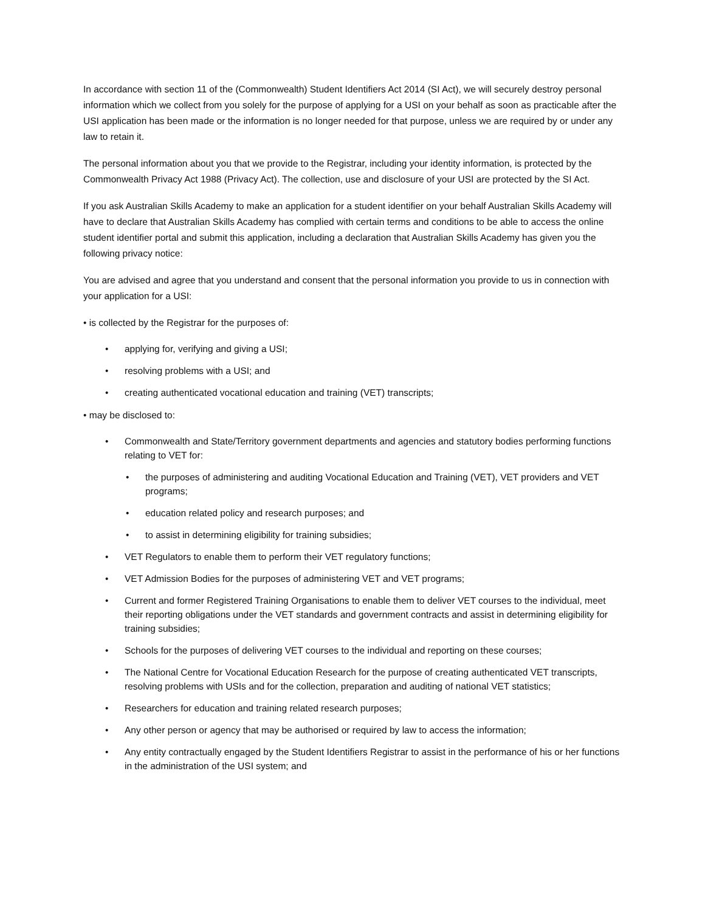In accordance with section 11 of the (Commonwealth) Student Identifiers Act 2014 (SI Act), we will securely destroy personal information which we collect from you solely for the purpose of applying for a USI on your behalf as soon as practicable after the USI application has been made or the information is no longer needed for that purpose, unless we are required by or under any law to retain it.
The personal information about you that we provide to the Registrar, including your identity information, is protected by the Commonwealth Privacy Act 1988 (Privacy Act). The collection, use and disclosure of your USI are protected by the SI Act.
If you ask Australian Skills Academy to make an application for a student identifier on your behalf Australian Skills Academy will have to declare that Australian Skills Academy has complied with certain terms and conditions to be able to access the online student identifier portal and submit this application, including a declaration that Australian Skills Academy has given you the following privacy notice:
You are advised and agree that you understand and consent that the personal information you provide to us in connection with your application for a USI:
• is collected by the Registrar for the purposes of:
• applying for, verifying and giving a USI;
• resolving problems with a USI; and
• creating authenticated vocational education and training (VET) transcripts;
• may be disclosed to:
• Commonwealth and State/Territory government departments and agencies and statutory bodies performing functions relating to VET for:
• the purposes of administering and auditing Vocational Education and Training (VET), VET providers and VET programs;
• education related policy and research purposes; and
• to assist in determining eligibility for training subsidies;
• VET Regulators to enable them to perform their VET regulatory functions;
• VET Admission Bodies for the purposes of administering VET and VET programs;
• Current and former Registered Training Organisations to enable them to deliver VET courses to the individual, meet their reporting obligations under the VET standards and government contracts and assist in determining eligibility for training subsidies;
• Schools for the purposes of delivering VET courses to the individual and reporting on these courses;
• The National Centre for Vocational Education Research for the purpose of creating authenticated VET transcripts, resolving problems with USIs and for the collection, preparation and auditing of national VET statistics;
• Researchers for education and training related research purposes;
• Any other person or agency that may be authorised or required by law to access the information;
• Any entity contractually engaged by the Student Identifiers Registrar to assist in the performance of his or her functions in the administration of the USI system; and